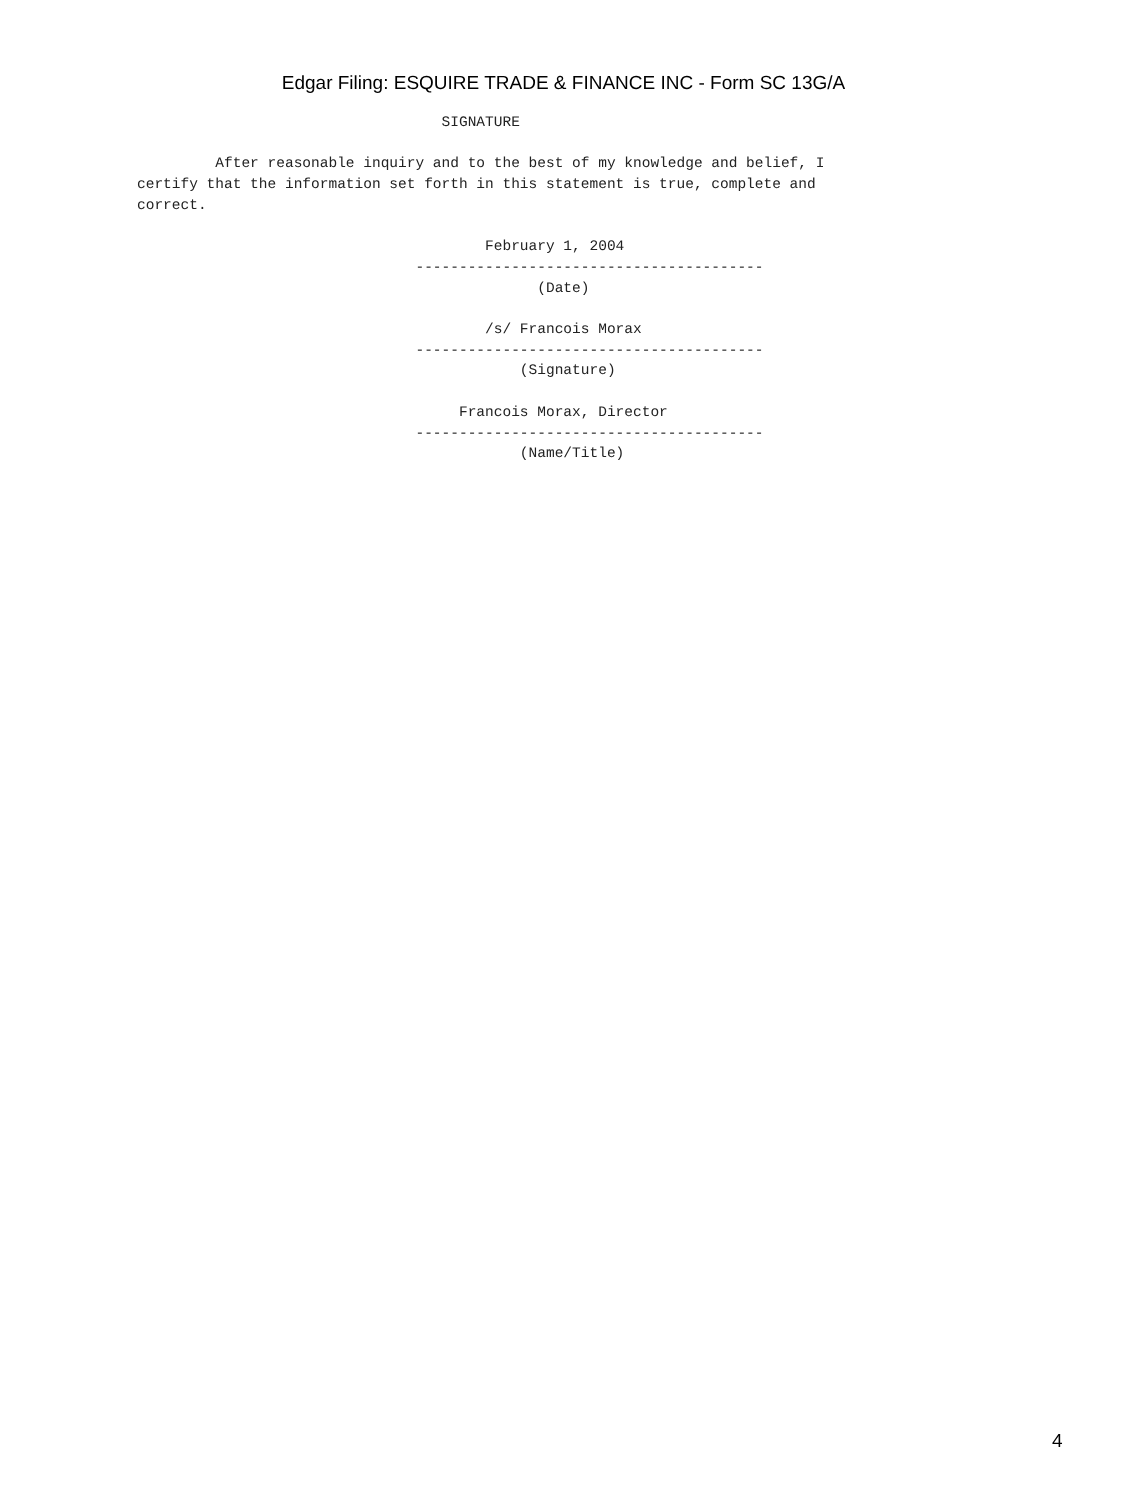Edgar Filing: ESQUIRE TRADE & FINANCE INC - Form SC 13G/A
                                   SIGNATURE

         After reasonable inquiry and to the best of my knowledge and belief, I
certify that the information set forth in this statement is true, complete and
correct.

                                        February 1, 2004
                                ----------------------------------------
                                              (Date)

                                        /s/ Francois Morax
                                ----------------------------------------
                                            (Signature)

                                     Francois Morax, Director
                                ----------------------------------------
                                            (Name/Title)
4